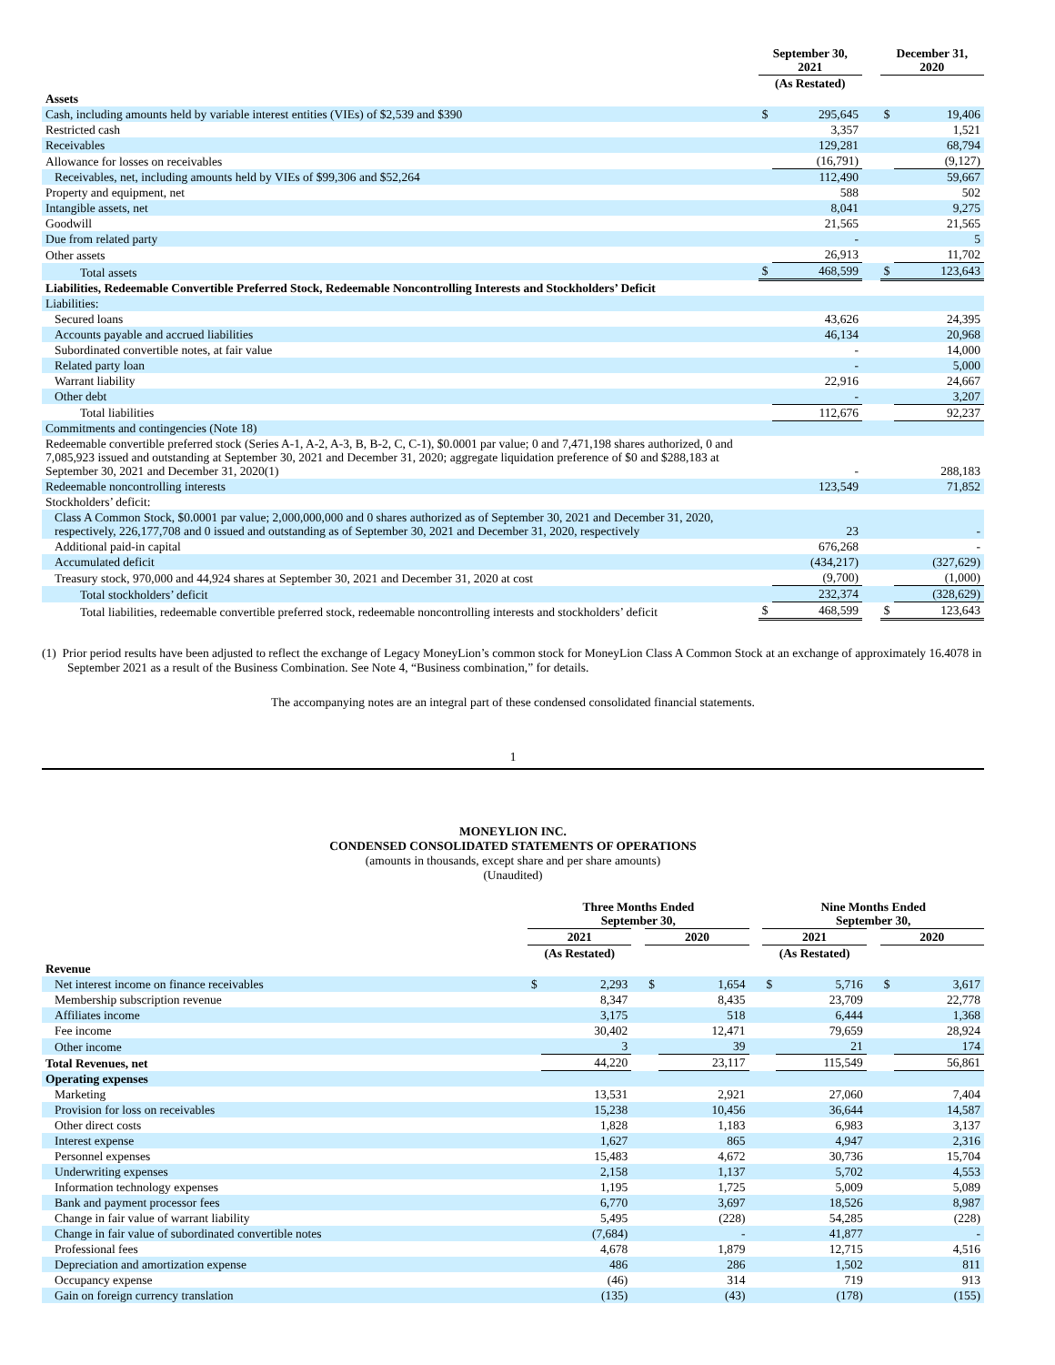| | September 30, 2021 | | | December 31, 2020 | |
| | (As Restated) | | | | |
| Assets | | | | | |
| Cash, including amounts held by variable interest entities (VIEs) of $2,539 and $390 | $ | 295,645 | | $ | 19,406 |
| Restricted cash | | 3,357 | | | 1,521 |
| Receivables | | 129,281 | | | 68,794 |
| Allowance for losses on receivables | | (16,791) | | | (9,127) |
| Receivables, net, including amounts held by VIEs of $99,306 and $52,264 | | 112,490 | | | 59,667 |
| Property and equipment, net | | 588 | | | 502 |
| Intangible assets, net | | 8,041 | | | 9,275 |
| Goodwill | | 21,565 | | | 21,565 |
| Due from related party | | - | | | 5 |
| Other assets | | 26,913 | | | 11,702 |
| Total assets | $ | 468,599 | | $ | 123,643 |
| Liabilities, Redeemable Convertible Preferred Stock, Redeemable Noncontrolling Interests and Stockholders’ Deficit | | | | | |
| Liabilities: | | | | | |
| Secured loans | | 43,626 | | | 24,395 |
| Accounts payable and accrued liabilities | | 46,134 | | | 20,968 |
| Subordinated convertible notes, at fair value | | - | | | 14,000 |
| Related party loan | | - | | | 5,000 |
| Warrant liability | | 22,916 | | | 24,667 |
| Other debt | | - | | | 3,207 |
| Total liabilities | | 112,676 | | | 92,237 |
| Commitments and contingencies (Note 18) | | | | | |
| Redeemable convertible preferred stock (Series A-1, A-2, A-3, B, B-2, C, C-1), $0.0001 par value; 0 and 7,471,198 shares authorized, 0 and 7,085,923 issued and outstanding at September 30, 2021 and December 31, 2020; aggregate liquidation preference of $0 and $288,183 at September 30, 2021 and December 31, 2020(1) | | - | | | 288,183 |
| Redeemable noncontrolling interests | | 123,549 | | | 71,852 |
| Stockholders’ deficit: | | | | | |
| Class A Common Stock, $0.0001 par value; 2,000,000,000 and 0 shares authorized as of September 30, 2021 and December 31, 2020, respectively, 226,177,708 and 0 issued and outstanding as of September 30, 2021 and December 31, 2020, respectively | | 23 | | | - |
| Additional paid-in capital | | 676,268 | | | - |
| Accumulated deficit | | (434,217) | | | (327,629) |
| Treasury stock, 970,000 and 44,924 shares at September 30, 2021 and December 31, 2020 at cost | | (9,700) | | | (1,000) |
| Total stockholders’ deficit | | 232,374 | | | (328,629) |
| Total liabilities, redeemable convertible preferred stock, redeemable noncontrolling interests and stockholders’ deficit | $ | 468,599 | | $ | 123,643 |
(1) Prior period results have been adjusted to reflect the exchange of Legacy MoneyLion’s common stock for MoneyLion Class A Common Stock at an exchange of approximately 16.4078 in September 2021 as a result of the Business Combination. See Note 4, “Business combination,” for details.
The accompanying notes are an integral part of these condensed consolidated financial statements.
1
MONEYLION INC.
CONDENSED CONSOLIDATED STATEMENTS OF OPERATIONS
(amounts in thousands, except share and per share amounts)
(Unaudited)
| | Three Months Ended September 30, | | | | | | Nine Months Ended September 30, | | | | |
| | 2021 | | | 2020 | | | 2021 | | | 2020 | |
| | (As Restated) | | | | | | (As Restated) | | | | |
| Revenue | | | | | | | | | | | |
| Net interest income on finance receivables | $ | 2,293 | | $ | 1,654 | | $ | 5,716 | | $ | 3,617 |
| Membership subscription revenue | | 8,347 | | | 8,435 | | | 23,709 | | | 22,778 |
| Affiliates income | | 3,175 | | | 518 | | | 6,444 | | | 1,368 |
| Fee income | | 30,402 | | | 12,471 | | | 79,659 | | | 28,924 |
| Other income | | 3 | | | 39 | | | 21 | | | 174 |
| Total Revenues, net | | 44,220 | | | 23,117 | | | 115,549 | | | 56,861 |
| Operating expenses | | | | | | | | | | | |
| Marketing | | 13,531 | | | 2,921 | | | 27,060 | | | 7,404 |
| Provision for loss on receivables | | 15,238 | | | 10,456 | | | 36,644 | | | 14,587 |
| Other direct costs | | 1,828 | | | 1,183 | | | 6,983 | | | 3,137 |
| Interest expense | | 1,627 | | | 865 | | | 4,947 | | | 2,316 |
| Personnel expenses | | 15,483 | | | 4,672 | | | 30,736 | | | 15,704 |
| Underwriting expenses | | 2,158 | | | 1,137 | | | 5,702 | | | 4,553 |
| Information technology expenses | | 1,195 | | | 1,725 | | | 5,009 | | | 5,089 |
| Bank and payment processor fees | | 6,770 | | | 3,697 | | | 18,526 | | | 8,987 |
| Change in fair value of warrant liability | | 5,495 | | | (228) | | | 54,285 | | | (228) |
| Change in fair value of subordinated convertible notes | | (7,684) | | | - | | | 41,877 | | | - |
| Professional fees | | 4,678 | | | 1,879 | | | 12,715 | | | 4,516 |
| Depreciation and amortization expense | | 486 | | | 286 | | | 1,502 | | | 811 |
| Occupancy expense | | (46) | | | 314 | | | 719 | | | 913 |
| Gain on foreign currency translation | | (135) | | | (43) | | | (178) | | | (155) |